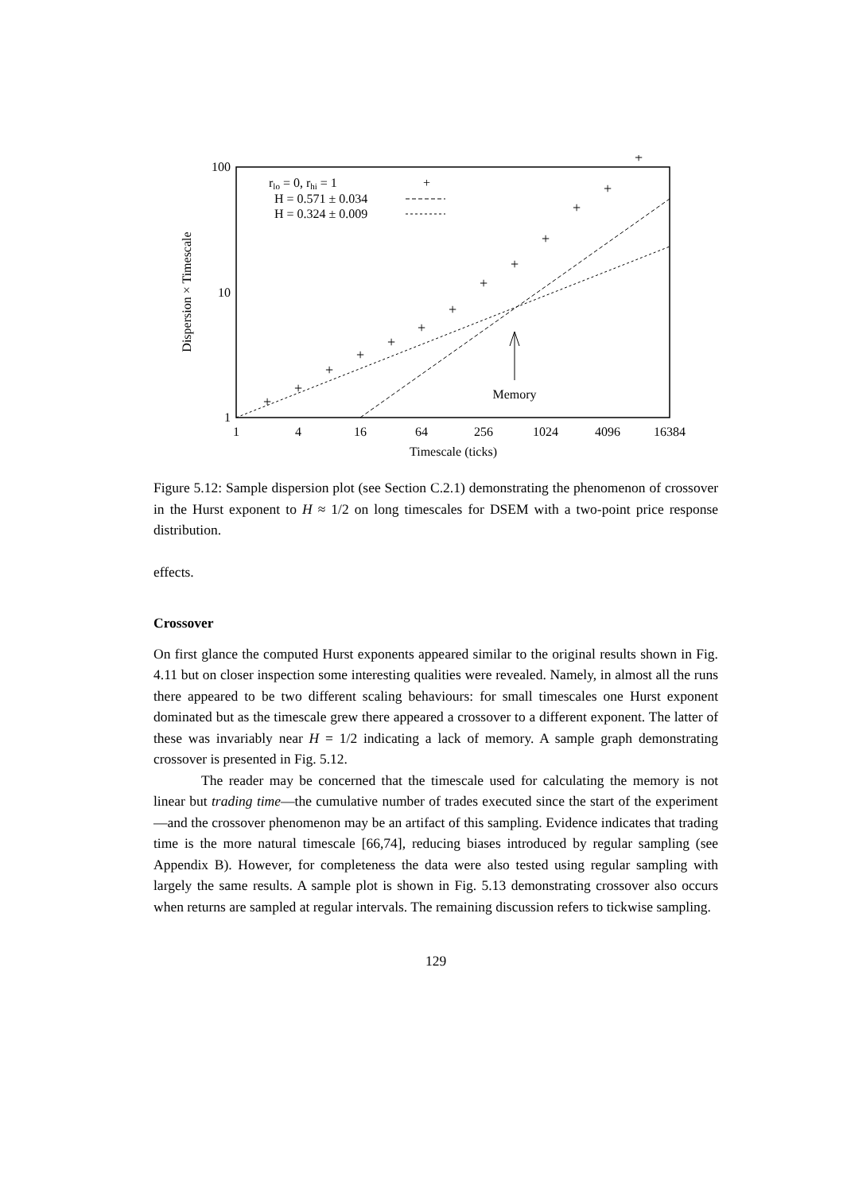100
10
1
1
4
16
64
256
1024
4096
16384
Timescale (ticks)
Dispersion × Timescale
rlo = 0, rhi = 1
H = 0.571 ± 0.034
H = 0.324 ± 0.009
+
Memory
+
+
+
+
+
+
+
+
+
+
+
+
+
Figure 5.12: Sample dispersion plot (see Section C.2.1) demonstrating the phenomenon of crossover in the Hurst exponent to H ≈ 1/2 on long timescales for DSEM with a two-point price response distribution.
effects.
Crossover
On first glance the computed Hurst exponents appeared similar to the original results shown in Fig. 4.11 but on closer inspection some interesting qualities were revealed. Namely, in almost all the runs there appeared to be two different scaling behaviours: for small timescales one Hurst exponent dominated but as the timescale grew there appeared a crossover to a different exponent. The latter of these was invariably near H = 1/2 indicating a lack of memory. A sample graph demonstrating crossover is presented in Fig. 5.12.
The reader may be concerned that the timescale used for calculating the memory is not linear but trading time—the cumulative number of trades executed since the start of the experiment—and the crossover phenomenon may be an artifact of this sampling. Evidence indicates that trading time is the more natural timescale [66,74], reducing biases introduced by regular sampling (see Appendix B). However, for completeness the data were also tested using regular sampling with largely the same results. A sample plot is shown in Fig. 5.13 demonstrating crossover also occurs when returns are sampled at regular intervals. The remaining discussion refers to tickwise sampling.
129